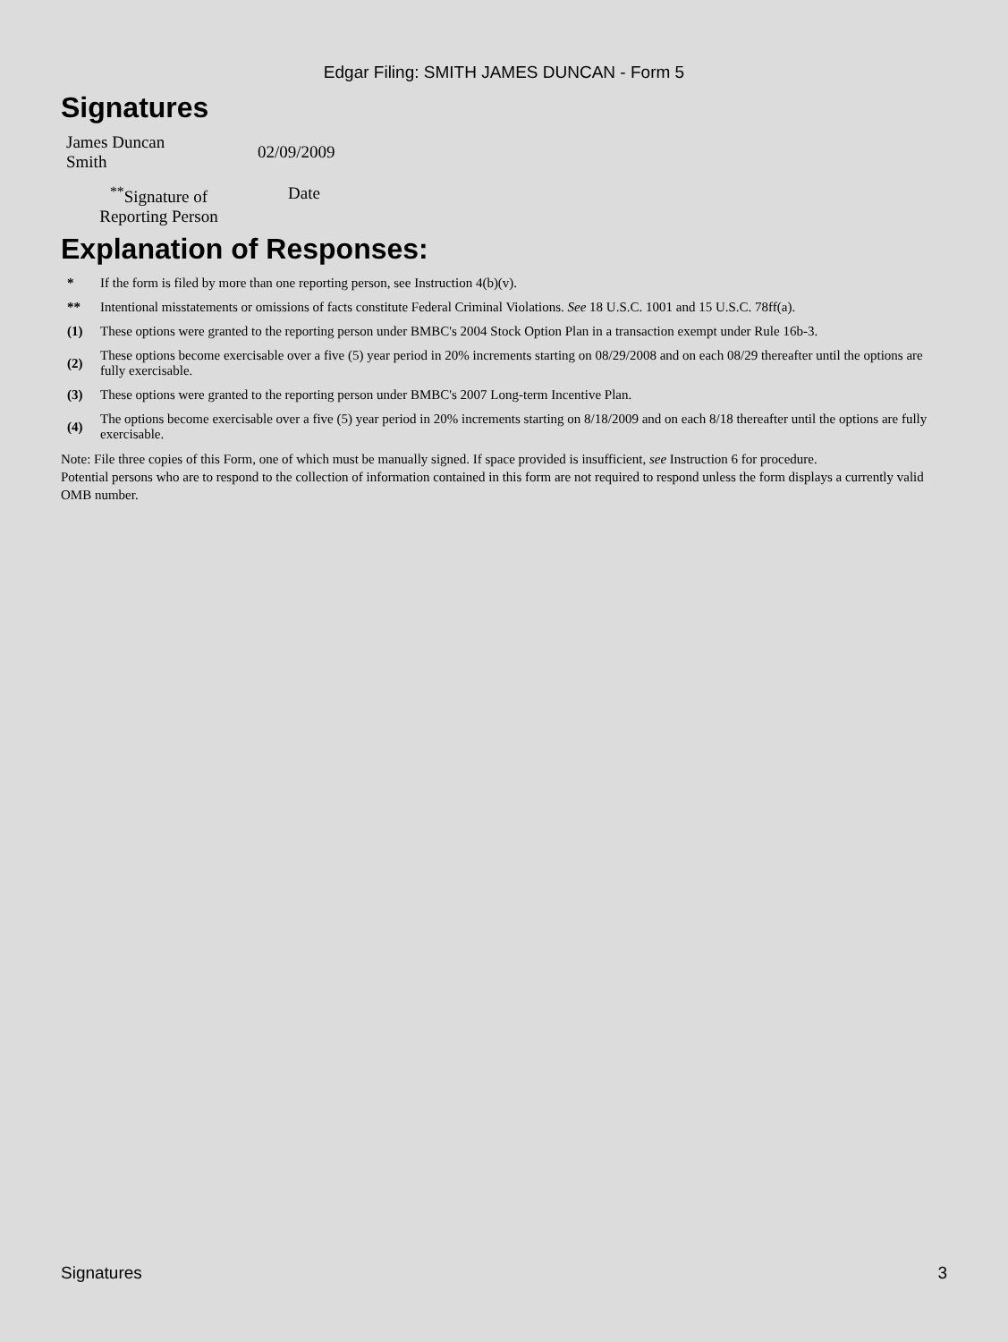Edgar Filing: SMITH JAMES DUNCAN - Form 5
Signatures
| James Duncan Smith | 02/09/2009 |
| <sup>**</sup> Signature of Reporting Person | Date |
Explanation of Responses:
| * | If the form is filed by more than one reporting person, see Instruction 4(b)(v). |
| ** | Intentional misstatements or omissions of facts constitute Federal Criminal Violations. See 18 U.S.C. 1001 and 15 U.S.C. 78ff(a). |
| (1) | These options were granted to the reporting person under BMBC's 2004 Stock Option Plan in a transaction exempt under Rule 16b-3. |
| (2) | These options become exercisable over a five (5) year period in 20% increments starting on 08/29/2008 and on each 08/29 thereafter until the options are fully exercisable. |
| (3) | These options were granted to the reporting person under BMBC's 2007 Long-term Incentive Plan. |
| (4) | The options become exercisable over a five (5) year period in 20% increments starting on 8/18/2009 and on each 8/18 thereafter until the options are fully exercisable. |
Note: File three copies of this Form, one of which must be manually signed. If space provided is insufficient, see Instruction 6 for procedure.
Potential persons who are to respond to the collection of information contained in this form are not required to respond unless the form displays a currently valid OMB number.
Signatures 3